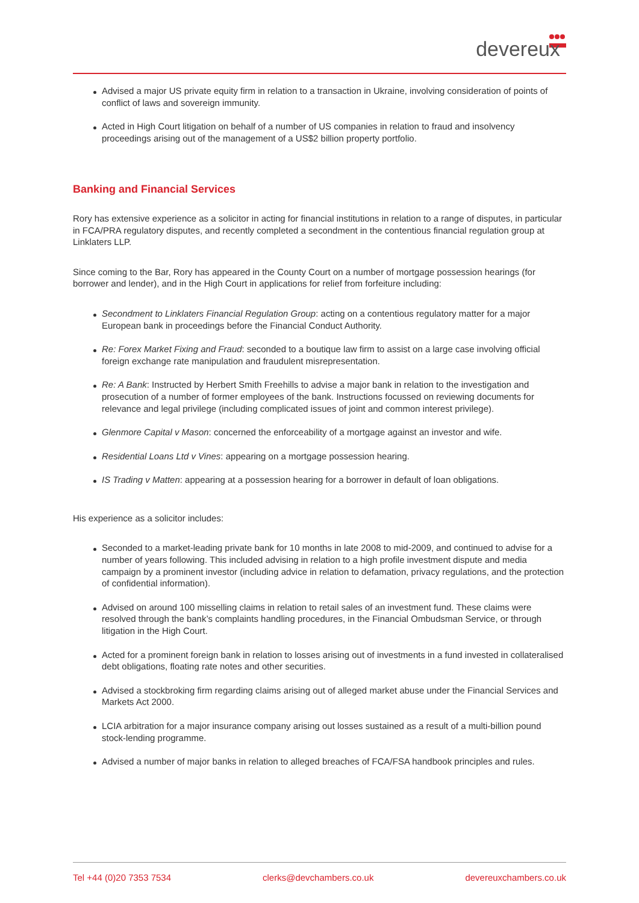devereux
Advised a major US private equity firm in relation to a transaction in Ukraine, involving consideration of points of conflict of laws and sovereign immunity.
Acted in High Court litigation on behalf of a number of US companies in relation to fraud and insolvency proceedings arising out of the management of a US$2 billion property portfolio.
Banking and Financial Services
Rory has extensive experience as a solicitor in acting for financial institutions in relation to a range of disputes, in particular in FCA/PRA regulatory disputes, and recently completed a secondment in the contentious financial regulation group at Linklaters LLP.
Since coming to the Bar, Rory has appeared in the County Court on a number of mortgage possession hearings (for borrower and lender), and in the High Court in applications for relief from forfeiture including:
Secondment to Linklaters Financial Regulation Group: acting on a contentious regulatory matter for a major European bank in proceedings before the Financial Conduct Authority.
Re: Forex Market Fixing and Fraud: seconded to a boutique law firm to assist on a large case involving official foreign exchange rate manipulation and fraudulent misrepresentation.
Re: A Bank: Instructed by Herbert Smith Freehills to advise a major bank in relation to the investigation and prosecution of a number of former employees of the bank. Instructions focussed on reviewing documents for relevance and legal privilege (including complicated issues of joint and common interest privilege).
Glenmore Capital v Mason: concerned the enforceability of a mortgage against an investor and wife.
Residential Loans Ltd v Vines: appearing on a mortgage possession hearing.
IS Trading v Matten: appearing at a possession hearing for a borrower in default of loan obligations.
His experience as a solicitor includes:
Seconded to a market-leading private bank for 10 months in late 2008 to mid-2009, and continued to advise for a number of years following. This included advising in relation to a high profile investment dispute and media campaign by a prominent investor (including advice in relation to defamation, privacy regulations, and the protection of confidential information).
Advised on around 100 misselling claims in relation to retail sales of an investment fund. These claims were resolved through the bank’s complaints handling procedures, in the Financial Ombudsman Service, or through litigation in the High Court.
Acted for a prominent foreign bank in relation to losses arising out of investments in a fund invested in collateralised debt obligations, floating rate notes and other securities.
Advised a stockbroking firm regarding claims arising out of alleged market abuse under the Financial Services and Markets Act 2000.
LCIA arbitration for a major insurance company arising out losses sustained as a result of a multi-billion pound stock-lending programme.
Advised a number of major banks in relation to alleged breaches of FCA/FSA handbook principles and rules.
Tel +44 (0)20 7353 7534 clerks@devchambers.co.uk devereuxchambers.co.uk